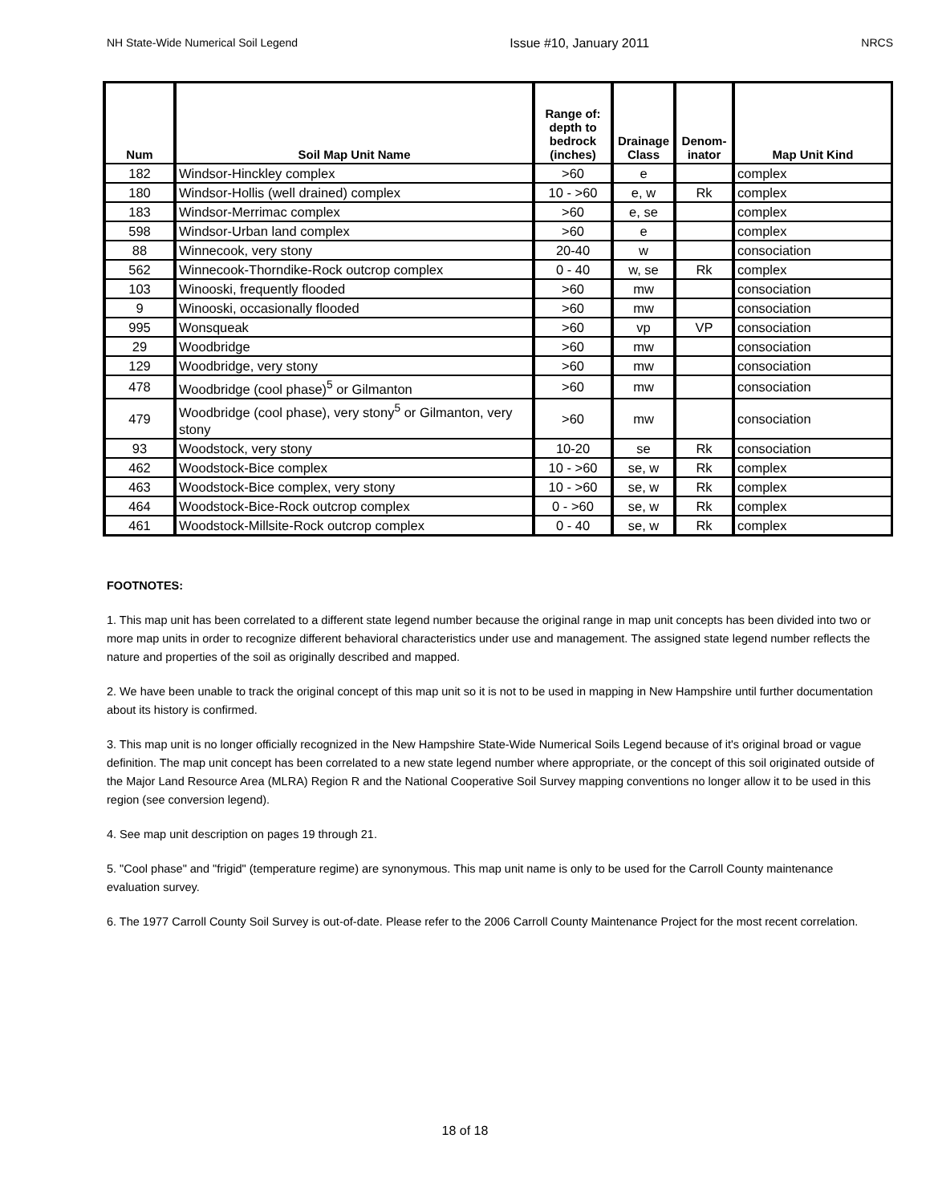NH State-Wide Numerical Soil Legend Issue #10, January 2011 NRCS
| Num | Soil Map Unit Name | Range of: depth to bedrock (inches) | Drainage Class | Denom-inator | Map Unit Kind |
| --- | --- | --- | --- | --- | --- |
| 182 | Windsor-Hinckley complex | >60 | e | | complex |
| 180 | Windsor-Hollis (well drained) complex | 10 - >60 | e, w | Rk | complex |
| 183 | Windsor-Merrimac complex | >60 | e, se | | complex |
| 598 | Windsor-Urban land complex | >60 | e | | complex |
| 88 | Winnecook, very stony | 20-40 | w | | consociation |
| 562 | Winnecook-Thorndike-Rock outcrop complex | 0 - 40 | w, se | Rk | complex |
| 103 | Winooski, frequently flooded | >60 | mw | | consociation |
| 9 | Winooski, occasionally flooded | >60 | mw | | consociation |
| 995 | Wonsqueak | >60 | vp | VP | consociation |
| 29 | Woodbridge | >60 | mw | | consociation |
| 129 | Woodbridge, very stony | >60 | mw | | consociation |
| 478 | Woodbridge (cool phase)<sup>5</sup> or Gilmanton | >60 | mw | | consociation |
| 479 | Woodbridge (cool phase), very stony<sup>5</sup> or Gilmanton, very stony | >60 | mw | | consociation |
| 93 | Woodstock, very stony | 10-20 | se | Rk | consociation |
| 462 | Woodstock-Bice complex | 10 - >60 | se, w | Rk | complex |
| 463 | Woodstock-Bice complex, very stony | 10 - >60 | se, w | Rk | complex |
| 464 | Woodstock-Bice-Rock outcrop complex | 0 - >60 | se, w | Rk | complex |
| 461 | Woodstock-Millsite-Rock outcrop complex | 0 - 40 | se, w | Rk | complex |
FOOTNOTES:
1. This map unit has been correlated to a different state legend number because the original range in map unit concepts has been divided into two or more map units in order to recognize different behavioral characteristics under use and management. The assigned state legend number reflects the nature and properties of the soil as originally described and mapped.
2. We have been unable to track the original concept of this map unit so it is not to be used in mapping in New Hampshire until further documentation about its history is confirmed.
3. This map unit is no longer officially recognized in the New Hampshire State-Wide Numerical Soils Legend because of it's original broad or vague definition. The map unit concept has been correlated to a new state legend number where appropriate, or the concept of this soil originated outside of the Major Land Resource Area (MLRA) Region R and the National Cooperative Soil Survey mapping conventions no longer allow it to be used in this region (see conversion legend).
4. See map unit description on pages 19 through 21.
5. "Cool phase" and "frigid" (temperature regime) are synonymous. This map unit name is only to be used for the Carroll County maintenance evaluation survey.
6. The 1977 Carroll County Soil Survey is out-of-date. Please refer to the 2006 Carroll County Maintenance Project for the most recent correlation.
18 of 18